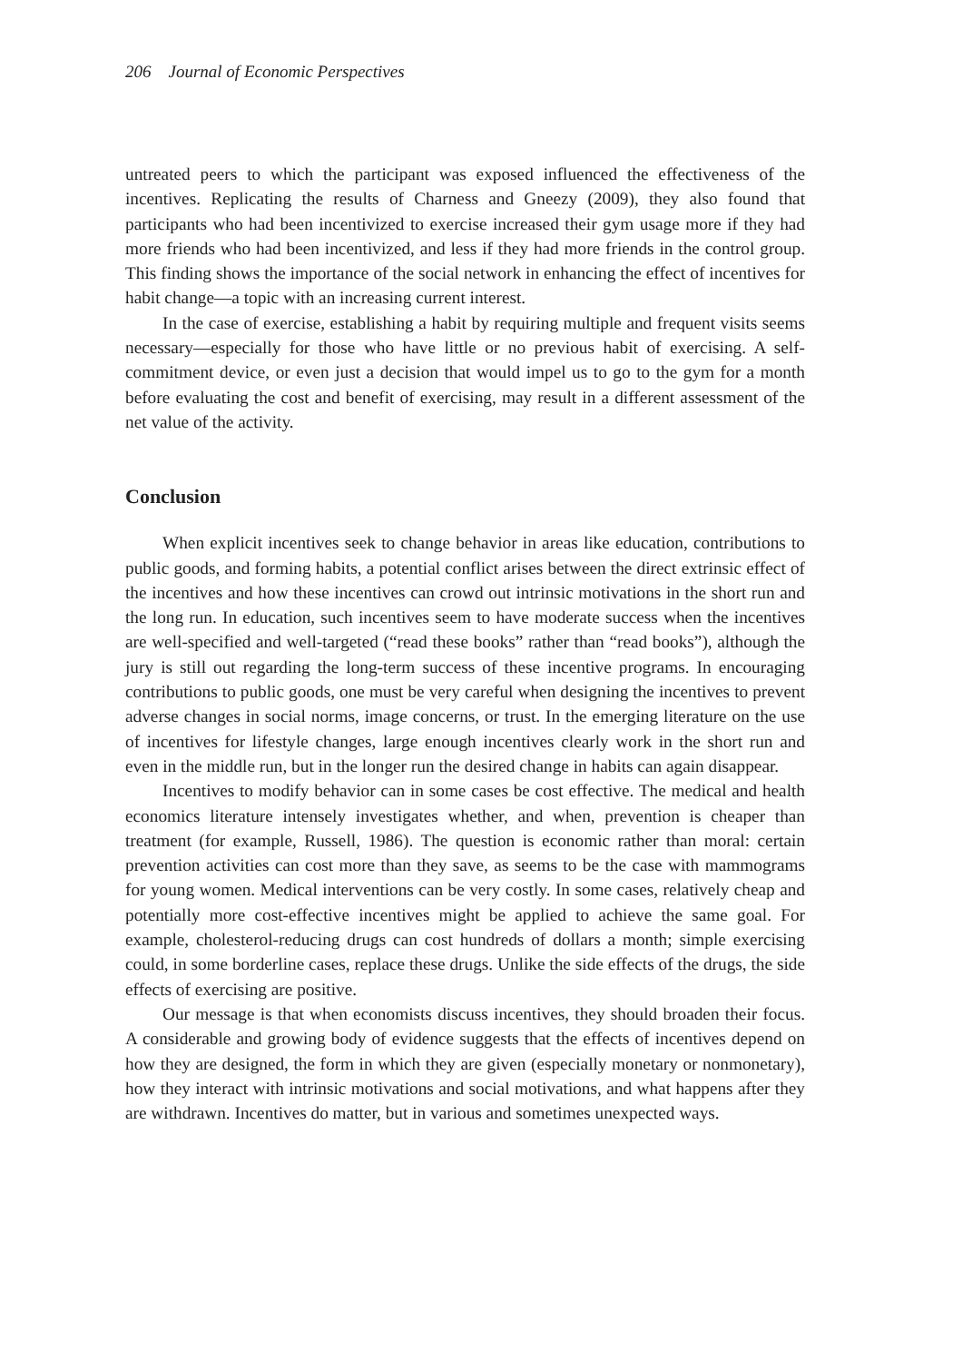206 Journal of Economic Perspectives
untreated peers to which the participant was exposed influenced the effectiveness of the incentives. Replicating the results of Charness and Gneezy (2009), they also found that participants who had been incentivized to exercise increased their gym usage more if they had more friends who had been incentivized, and less if they had more friends in the control group. This finding shows the importance of the social network in enhancing the effect of incentives for habit change—a topic with an increasing current interest.
In the case of exercise, establishing a habit by requiring multiple and frequent visits seems necessary—especially for those who have little or no previous habit of exercising. A self-commitment device, or even just a decision that would impel us to go to the gym for a month before evaluating the cost and benefit of exercising, may result in a different assessment of the net value of the activity.
Conclusion
When explicit incentives seek to change behavior in areas like education, contributions to public goods, and forming habits, a potential conflict arises between the direct extrinsic effect of the incentives and how these incentives can crowd out intrinsic motivations in the short run and the long run. In education, such incentives seem to have moderate success when the incentives are well-specified and well-targeted (“read these books” rather than “read books”), although the jury is still out regarding the long-term success of these incentive programs. In encouraging contributions to public goods, one must be very careful when designing the incentives to prevent adverse changes in social norms, image concerns, or trust. In the emerging literature on the use of incentives for lifestyle changes, large enough incentives clearly work in the short run and even in the middle run, but in the longer run the desired change in habits can again disappear.
Incentives to modify behavior can in some cases be cost effective. The medical and health economics literature intensely investigates whether, and when, prevention is cheaper than treatment (for example, Russell, 1986). The question is economic rather than moral: certain prevention activities can cost more than they save, as seems to be the case with mammograms for young women. Medical interventions can be very costly. In some cases, relatively cheap and potentially more cost-effective incentives might be applied to achieve the same goal. For example, cholesterol-reducing drugs can cost hundreds of dollars a month; simple exercising could, in some borderline cases, replace these drugs. Unlike the side effects of the drugs, the side effects of exercising are positive.
Our message is that when economists discuss incentives, they should broaden their focus. A considerable and growing body of evidence suggests that the effects of incentives depend on how they are designed, the form in which they are given (especially monetary or nonmonetary), how they interact with intrinsic motivations and social motivations, and what happens after they are withdrawn. Incentives do matter, but in various and sometimes unexpected ways.